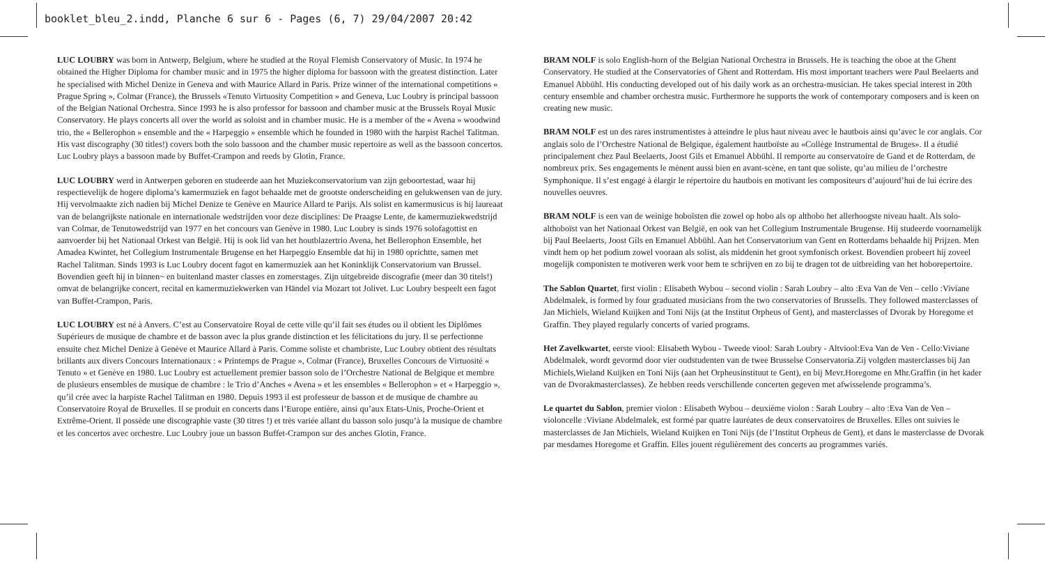booklet_bleu_2.indd, Planche 6 sur 6 - Pages (6, 7) 29/04/2007 20:42
LUC LOUBRY was born in Antwerp, Belgium, where he studied at the Royal Flemish Conservatory of Music. In 1974 he obtained the Higher Diploma for chamber music and in 1975 the higher diploma for bassoon with the greatest distinction. Later he specialised with Michel Denize in Geneva and with Maurice Allard in Paris. Prize winner of the international competitions « Prague Spring », Colmar (France), the Brussels «Tenuto Virtuosity Competition » and Geneva, Luc Loubry is principal bassoon of the Belgian National Orchestra. Since 1993 he is also professor for bassoon and chamber music at the Brussels Royal Music Conservatory. He plays concerts all over the world as soloist and in chamber music. He is a member of the « Avena » woodwind trio, the « Bellerophon » ensemble and the « Harpeggio » ensemble which he founded in 1980 with the harpist Rachel Talitman. His vast discography (30 titles!) covers both the solo bassoon and the chamber music repertoire as well as the bassoon concertos. Luc Loubry plays a bassoon made by Buffet-Crampon and reeds by Glotin, France.
LUC LOUBRY werd in Antwerpen geboren en studeerde aan het Muziekconservatorium van zijn geboortestad, waar hij respectievelijk de hogere diploma’s kamermuziek en fagot behaalde met de grootste onderscheiding en gelukwensen van de jury. Hij vervolmaakte zich nadien bij Michel Denize te Genève en Maurice Allard te Parijs. Als solist en kamermusicus is hij laureaat van de belangrijkste nationale en internationale wedstrijden voor deze disciplines: De Praagse Lente, de kamermuziekwedstrijd van Colmar, de Tenutowedstrijd van 1977 en het concours van Genève in 1980. Luc Loubry is sinds 1976 solofagottist en aanvoerder bij het Nationaal Orkest van België. Hij is ook lid van het houtblazertrio Avena, het Bellerophon Ensemble, het Amadea Kwintet, het Collegium Instrumentale Brugense en het Harpeggio Ensemble dat hij in 1980 oprichtte, samen met Rachel Talitman. Sinds 1993 is Luc Loubry docent fagot en kamermuziek aan het Koninklijk Conservatorium van Brussel. Bovendien geeft hij in binnen~ en buitenland master classes en zomerstages. Zijn uitgebreide discografie (meer dan 30 titels!) omvat de belangrijke concert, recital en kamermuziekwerken van Händel via Mozart tot Jolivet. Luc Loubry bespeelt een fagot van Buffet-Crampon, Paris.
LUC LOUBRY est né à Anvers. C’est au Conservatoire Royal de cette ville qu’il fait ses études ou il obtient les Diplômes Supérieurs de musique de chambre et de basson avec la plus grande distinction et les félicitations du jury. Il se perfectionne ensuite chez Michel Denize à Genève et Maurice Allard à Paris. Comme soliste et chambriste, Luc Loubry obtient des résultats brillants aux divers Concours Internationaux : « Printemps de Prague », Colmar (France), Bruxelles Concours de Virtuosité « Tenuto » et Genève en 1980. Luc Loubry est actuellement premier basson solo de l’Orchestre National de Belgique et membre de plusieurs ensembles de musique de chambre : le Trio d’Anches « Avena » et les ensembles « Bellerophon » et « Harpeggio », qu’il crée avec la harpiste Rachel Talitman en 1980. Depuis 1993 il est professeur de basson et de musique de chambre au Conservatoire Royal de Bruxelles. Il se produit en concerts dans l’Europe entière, ainsi qu’aux Etats-Unis, Proche-Orient et Extrême-Orient. Il possède une discographie vaste (30 titres !) et très variée allant du basson solo jusqu’à la musique de chambre et les concertos avec orchestre. Luc Loubry joue un basson Buffet-Crampon sur des anches Glotin, France.
BRAM NOLF is solo English-horn of the Belgian National Orchestra in Brussels. He is teaching the oboe at the Ghent Conservatory. He studied at the Conservatories of Ghent and Rotterdam. His most important teachers were Paul Beelaerts and Emanuel Abbühl. His conducting developed out of his daily work as an orchestra-musician. He takes special interest in 20th century ensemble and chamber orchestra music. Furthermore he supports the work of contemporary composers and is keen on creating new music.
BRAM NOLF est un des rares instrumentistes à atteindre le plus haut niveau avec le hautbois ainsi qu’avec le cor anglais. Cor anglais solo de l’Orchestre National de Belgique, également hautboïste au «Collège Instrumental de Bruges». Il a étudié principalement chez Paul Beelaerts, Joost Gils et Emanuel Abbühl. Il remporte au conservatoire de Gand et de Rotterdam, de nombreux prix. Ses engagements le mènent aussi bien en avant-scène, en tant que soliste, qu’au milieu de l’orchestre Symphonique. Il s’est engagé à élargir le répertoire du hautbois en motivant les compositeurs d’aujourd’hui de lui écrire des nouvelles oeuvres.
BRAM NOLF is een van de weinige hoboïsten die zowel op hobo als op althobo het allerhoogste niveau haalt. Als solo-althoboïst van het Nationaal Orkest van België, en ook van het Collegium Instrumentale Brugense. Hij studeerde voornamelijk bij Paul Beelaerts, Joost Gils en Emanuel Abbühl. Aan het Conservatorium van Gent en Rotterdams behaalde hij Prijzen. Men vindt hem op het podium zowel vooraan als solist, als middenin het groot symfonisch orkest. Bovendien probeert hij zoveel mogelijk componisten te motiveren werk voor hem te schrijven en zo bij te dragen tot de uitbreiding van het hoborepertoire.
The Sablon Quartet, first violin : Elisabeth Wybou – second violin : Sarah Loubry – alto :Eva Van de Ven – cello :Viviane Abdelmalek, is formed by four graduated musicians from the two conservatories of Brussells. They followed masterclasses of Jan Michiels, Wieland Kuijken and Toni Nijs (at the Institut Orpheus of Gent), and masterclasses of Dvorak by Horegome et Graffin. They played regularly concerts of varied programs.
Het Zavelkwartet, eerste viool: Elisabeth Wybou - Tweede viool: Sarah Loubry - Altviool:Eva Van de Ven - Cello:Viviane Abdelmalek, wordt gevormd door vier oudstudenten van de twee Brusselse Conservatoria.Zij volgden masterclasses bij Jan Michiels,Wieland Kuijken en Toni Nijs (aan het Orpheusinstituut te Gent), en bij Mevr.Horegome en Mhr.Graffin (in het kader van de Dvorakmasterclasses). Ze hebben reeds verschillende concerten gegeven met afwisselende programma’s.
Le quartet du Sablon, premier violon : Elisabeth Wybou – deuxième violon : Sarah Loubry – alto :Eva Van de Ven – violoncelle :Viviane Abdelmalek, est formé par quatre lauréates de deux conservatoires de Bruxelles. Elles ont suivies le masterclasses de Jan Michiels, Wieland Kuijken en Toni Nijs (de l’Institut Orpheus de Gent), et dans le masterclasse de Dvorak par mesdames Horegome et Graffin. Elles jouent régulièrement des concerts au programmes variés.